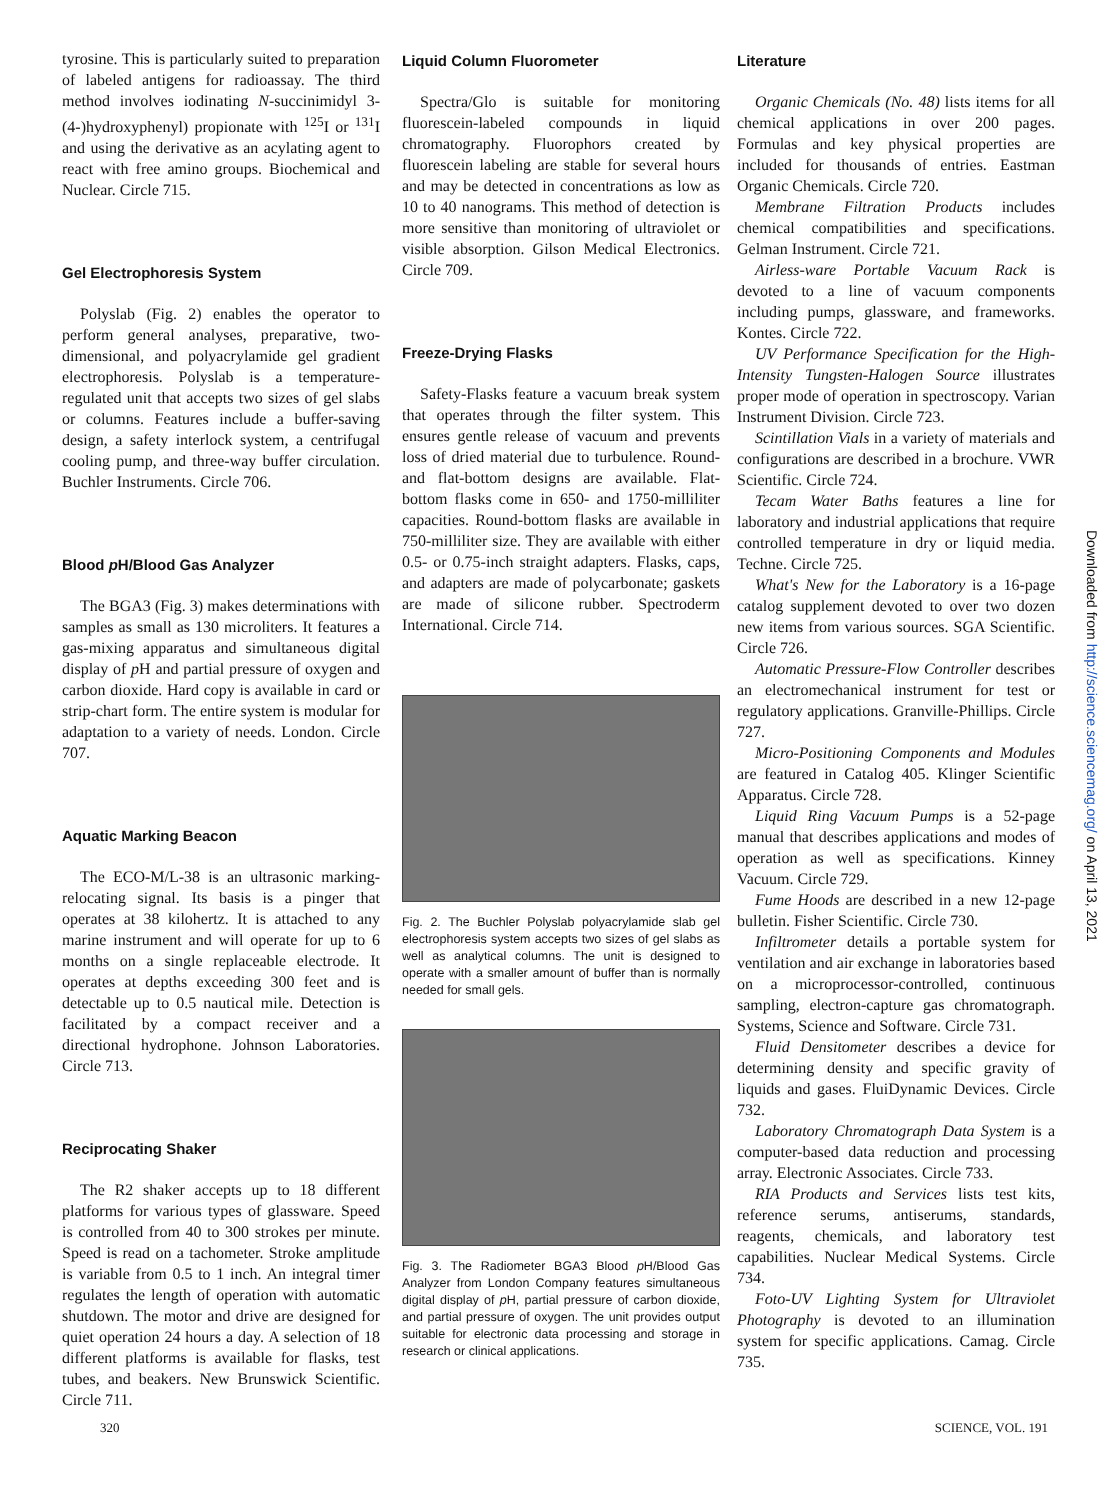tyrosine. This is particularly suited to preparation of labeled antigens for radioassay. The third method involves iodinating N-succinimidyl 3-(4-)hydroxyphenyl) propionate with <sup>125</sup>I or <sup>131</sup>I and using the derivative as an acylating agent to react with free amino groups. Biochemical and Nuclear. Circle 715.
Gel Electrophoresis System
Polyslab (Fig. 2) enables the operator to perform general analyses, preparative, two-dimensional, and polyacrylamide gel gradient electrophoresis. Polyslab is a temperature-regulated unit that accepts two sizes of gel slabs or columns. Features include a buffer-saving design, a safety interlock system, a centrifugal cooling pump, and three-way buffer circulation. Buchler Instruments. Circle 706.
Blood p H/Blood Gas Analyzer
The BGA3 (Fig. 3) makes determinations with samples as small as 130 microliters. It features a gas-mixing apparatus and simultaneous digital display of p H and partial pressure of oxygen and carbon dioxide. Hard copy is available in card or strip-chart form. The entire system is modular for adaptation to a variety of needs. London. Circle 707.
Aquatic Marking Beacon
The ECO-M/L-38 is an ultrasonic marking-relocating signal. Its basis is a pinger that operates at 38 kilohertz. It is attached to any marine instrument and will operate for up to 6 months on a single replaceable electrode. It operates at depths exceeding 300 feet and is detectable up to 0.5 nautical mile. Detection is facilitated by a compact receiver and a directional hydrophone. Johnson Laboratories. Circle 713.
Reciprocating Shaker
The R2 shaker accepts up to 18 different platforms for various types of glassware. Speed is controlled from 40 to 300 strokes per minute. Speed is read on a tachometer. Stroke amplitude is variable from 0.5 to 1 inch. An integral timer regulates the length of operation with automatic shutdown. The motor and drive are designed for quiet operation 24 hours a day. A selection of 18 different platforms is available for flasks, test tubes, and beakers. New Brunswick Scientific. Circle 711.
Liquid Column Fluorometer
Spectra/Glo is suitable for monitoring fluorescein-labeled compounds in liquid chromatography. Fluorophors created by fluorescein labeling are stable for several hours and may be detected in concentrations as low as 10 to 40 nanograms. This method of detection is more sensitive than monitoring of ultraviolet or visible absorption. Gilson Medical Electronics. Circle 709.
Freeze-Drying Flasks
Safety-Flasks feature a vacuum break system that operates through the filter system. This ensures gentle release of vacuum and prevents loss of dried material due to turbulence. Round- and flat-bottom designs are available. Flat-bottom flasks come in 650- and 1750-milliliter capacities. Round-bottom flasks are available in 750-milliliter size. They are available with either 0.5- or 0.75-inch straight adapters. Flasks, caps, and adapters are made of polycarbonate; gaskets are made of silicone rubber. Spectroderm International. Circle 714.
Fig. 2. The Buchler Polyslab polyacrylamide slab gel electrophoresis system accepts two sizes of gel slabs as well as analytical columns. The unit is designed to operate with a smaller amount of buffer than is normally needed for small gels.
Fig. 3. The Radiometer BGA3 Blood p H/Blood Gas Analyzer from London Company features simultaneous digital display of p H, partial pressure of carbon dioxide, and partial pressure of oxygen. The unit provides output suitable for electronic data processing and storage in research or clinical applications.
Literature
Organic Chemicals (No. 48) lists items for all chemical applications in over 200 pages. Formulas and key physical properties are included for thousands of entries. Eastman Organic Chemicals. Circle 720.
Membrane Filtration Products includes chemical compatibilities and specifications. Gelman Instrument. Circle 721.
Airless-ware Portable Vacuum Rack is devoted to a line of vacuum components including pumps, glassware, and frameworks. Kontes. Circle 722.
UV Performance Specification for the High-Intensity Tungsten-Halogen Source illustrates proper mode of operation in spectroscopy. Varian Instrument Division. Circle 723.
Scintillation Vials in a variety of materials and configurations are described in a brochure. VWR Scientific. Circle 724.
Tecam Water Baths features a line for laboratory and industrial applications that require controlled temperature in dry or liquid media. Techne. Circle 725.
What's New for the Laboratory is a 16-page catalog supplement devoted to over two dozen new items from various sources. SGA Scientific. Circle 726.
Automatic Pressure-Flow Controller describes an electromechanical instrument for test or regulatory applications. Granville-Phillips. Circle 727.
Micro-Positioning Components and Modules are featured in Catalog 405. Klinger Scientific Apparatus. Circle 728.
Liquid Ring Vacuum Pumps is a 52-page manual that describes applications and modes of operation as well as specifications. Kinney Vacuum. Circle 729.
Fume Hoods are described in a new 12-page bulletin. Fisher Scientific. Circle 730.
Infiltrometer details a portable system for ventilation and air exchange in laboratories based on a microprocessor-controlled, continuous sampling, electron-capture gas chromatograph. Systems, Science and Software. Circle 731.
Fluid Densitometer describes a device for determining density and specific gravity of liquids and gases. FluiDynamic Devices. Circle 732.
Laboratory Chromatograph Data System is a computer-based data reduction and processing array. Electronic Associates. Circle 733.
RIA Products and Services lists test kits, reference serums, antiserums, standards, reagents, chemicals, and laboratory test capabilities. Nuclear Medical Systems. Circle 734.
Foto-UV Lighting System for Ultraviolet Photography is devoted to an illumination system for specific applications. Camag. Circle 735.
320 SCIENCE, VOL. 191
Downloaded from http://science.sciencemag.org/ on April 13, 2021